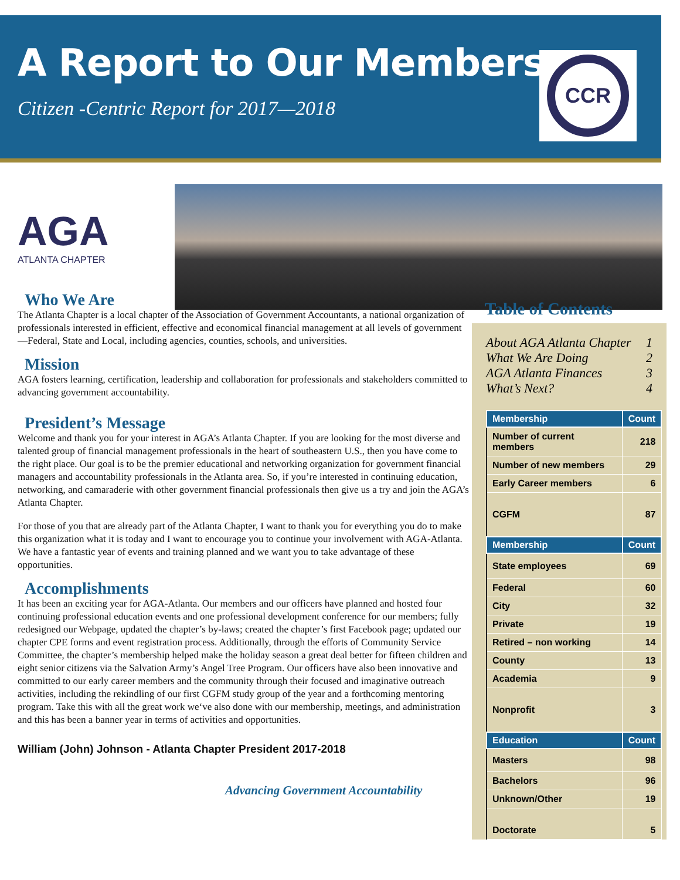A Report to Our Members
Citizen -Centric Report for 2017—2018
CCR
AGA
ATLANTA CHAPTER
Who We Are
The Atlanta Chapter is a local chapter of the Association of Government Accountants, a national organization of professionals interested in efficient, effective and economical financial management at all levels of government—Federal, State and Local, including agencies, counties, schools, and universities.
Mission
AGA fosters learning, certification, leadership and collaboration for professionals and stakeholders committed to advancing government accountability.
President’s Message
Welcome and thank you for your interest in AGA’s Atlanta Chapter. If you are looking for the most diverse and talented group of financial management professionals in the heart of southeastern U.S., then you have come to the right place. Our goal is to be the premier educational and networking organization for government financial managers and accountability professionals in the Atlanta area. So, if you’re interested in continuing education, networking, and camaraderie with other government financial professionals then give us a try and join the AGA’s Atlanta Chapter.
For those of you that are already part of the Atlanta Chapter, I want to thank you for everything you do to make this organization what it is today and I want to encourage you to continue your involvement with AGA-Atlanta. We have a fantastic year of events and training planned and we want you to take advantage of these opportunities.
Accomplishments
It has been an exciting year for AGA-Atlanta. Our members and our officers have planned and hosted four continuing professional education events and one professional development conference for our members; fully redesigned our Webpage, updated the chapter’s by-laws; created the chapter’s first Facebook page; updated our chapter CPE forms and event registration process. Additionally, through the efforts of Community Service Committee, the chapter’s membership helped make the holiday season a great deal better for fifteen children and eight senior citizens via the Salvation Army’s Angel Tree Program. Our officers have also been innovative and committed to our early career members and the community through their focused and imaginative outreach activities, including the rekindling of our first CGFM study group of the year and a forthcoming mentoring program. Take this with all the great work we‘ve also done with our membership, meetings, and administration and this has been a banner year in terms of activities and opportunities.
William (John) Johnson - Atlanta Chapter President 2017-2018
Advancing Government Accountability
Table of Contents
About AGA Atlanta Chapter 1
What We Are Doing 2
AGA Atlanta Finances 3
What’s Next? 4
| Membership | Count |
| --- | --- |
| Number of current members | 218 |
| Number of new members | 29 |
| Early Career members | 6 |
| CGFM | 87 |
| Membership | Count |
| State employees | 69 |
| Federal | 60 |
| City | 32 |
| Private | 19 |
| Retired – non working | 14 |
| County | 13 |
| Academia | 9 |
| Nonprofit | 3 |
| Education | Count |
| Masters | 98 |
| Bachelors | 96 |
| Unknown/Other | 19 |
| Doctorate | 5 |